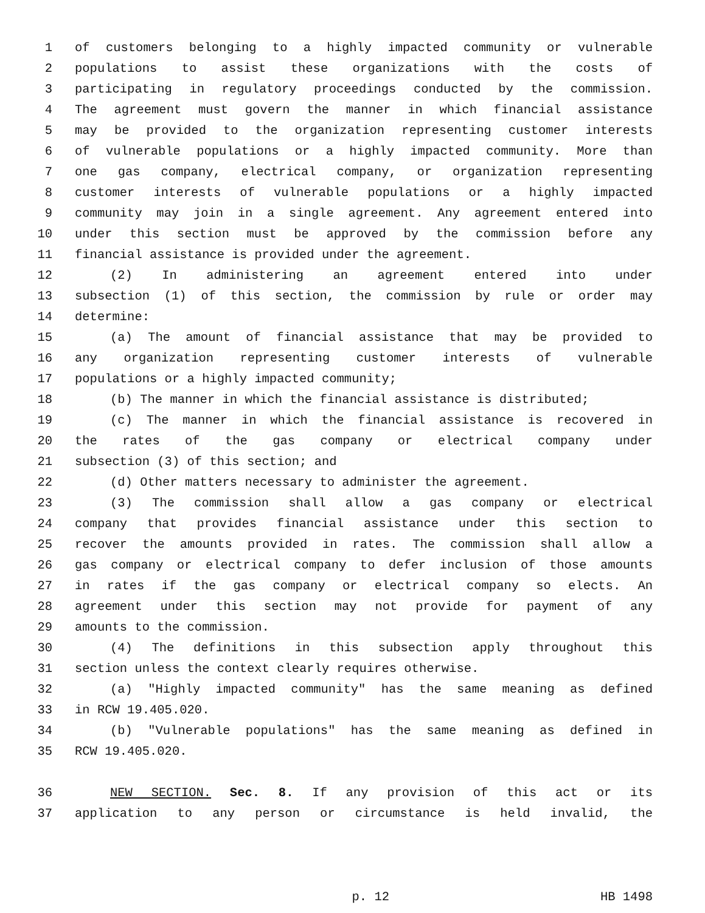1 of customers belonging to a highly impacted community or vulnerable
2 populations to assist these organizations with the costs of
3 participating in regulatory proceedings conducted by the commission.
4 The agreement must govern the manner in which financial assistance
5 may be provided to the organization representing customer interests
6 of vulnerable populations or a highly impacted community. More than
7 one gas company, electrical company, or organization representing
8 customer interests of vulnerable populations or a highly impacted
9 community may join in a single agreement. Any agreement entered into
10 under this section must be approved by the commission before any
11 financial assistance is provided under the agreement.
12 (2) In administering an agreement entered into under
13 subsection (1) of this section, the commission by rule or order may
14 determine:
15 (a) The amount of financial assistance that may be provided to
16 any organization representing customer interests of vulnerable
17 populations or a highly impacted community;
18 (b) The manner in which the financial assistance is distributed;
19 (c) The manner in which the financial assistance is recovered in
20 the rates of the gas company or electrical company under
21 subsection (3) of this section; and
22 (d) Other matters necessary to administer the agreement.
23 (3) The commission shall allow a gas company or electrical
24 company that provides financial assistance under this section to
25 recover the amounts provided in rates. The commission shall allow a
26 gas company or electrical company to defer inclusion of those amounts
27 in rates if the gas company or electrical company so elects. An
28 agreement under this section may not provide for payment of any
29 amounts to the commission.
30 (4) The definitions in this subsection apply throughout this
31 section unless the context clearly requires otherwise.
32 (a) "Highly impacted community" has the same meaning as defined
33 in RCW 19.405.020.
34 (b) "Vulnerable populations" has the same meaning as defined in
35 RCW 19.405.020.
36 NEW SECTION. Sec. 8. If any provision of this act or its
37 application to any person or circumstance is held invalid, the
p. 12 HB 1498